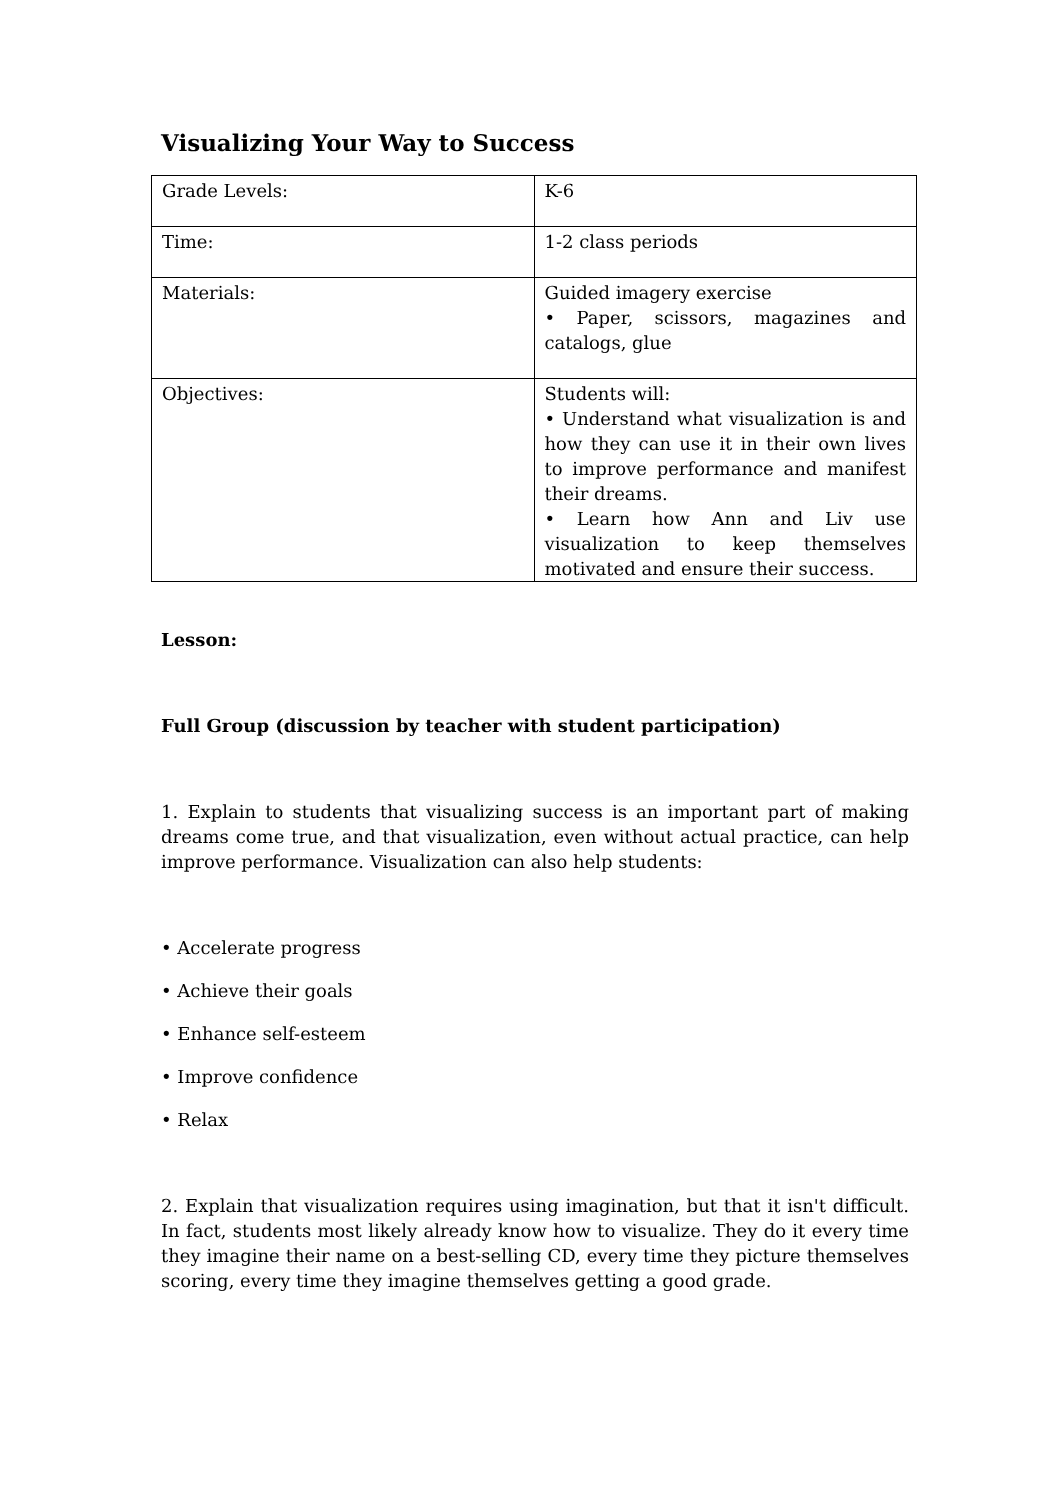Visualizing Your Way to Success
| Grade Levels: | K-6 |
| Time: | 1-2 class periods |
| Materials: | Guided imagery exercise • Paper, scissors, magazines and catalogs, glue |
| Objectives: | Students will: • Understand what visualization is and how they can use it in their own lives to improve performance and manifest their dreams. • Learn how Ann and Liv use visualization to keep themselves motivated and ensure their success. |
Lesson:
Full Group (discussion by teacher with student participation)
1. Explain to students that visualizing success is an important part of making dreams come true, and that visualization, even without actual practice, can help improve performance. Visualization can also help students:
• Accelerate progress
• Achieve their goals
• Enhance self-esteem
• Improve confidence
• Relax
2. Explain that visualization requires using imagination, but that it isn't difficult. In fact, students most likely already know how to visualize. They do it every time they imagine their name on a best-selling CD, every time they picture themselves scoring, every time they imagine themselves getting a good grade.